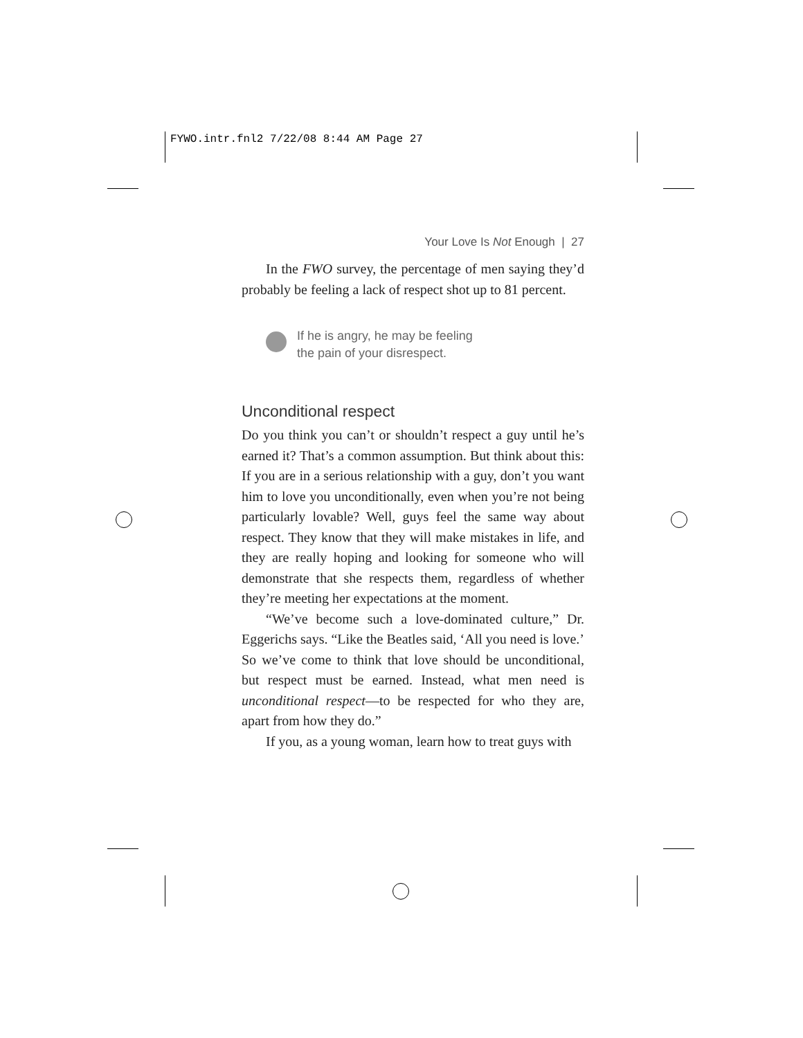FYWO.intr.fnl2 7/22/08 8:44 AM Page 27
Your Love Is Not Enough | 27
In the FWO survey, the percentage of men saying they’d probably be feeling a lack of respect shot up to 81 percent.
If he is angry, he may be feeling
the pain of your disrespect.
Unconditional respect
Do you think you can’t or shouldn’t respect a guy until he’s earned it? That’s a common assumption. But think about this: If you are in a serious relationship with a guy, don’t you want him to love you unconditionally, even when you’re not being particularly lovable? Well, guys feel the same way about respect. They know that they will make mistakes in life, and they are really hoping and looking for someone who will demonstrate that she respects them, regardless of whether they’re meeting her expectations at the moment.
“We’ve become such a love-dominated culture,” Dr. Eggerichs says. “Like the Beatles said, ‘All you need is love.’ So we’ve come to think that love should be unconditional, but respect must be earned. Instead, what men need is unconditional respect—to be respected for who they are, apart from how they do.”
If you, as a young woman, learn how to treat guys with